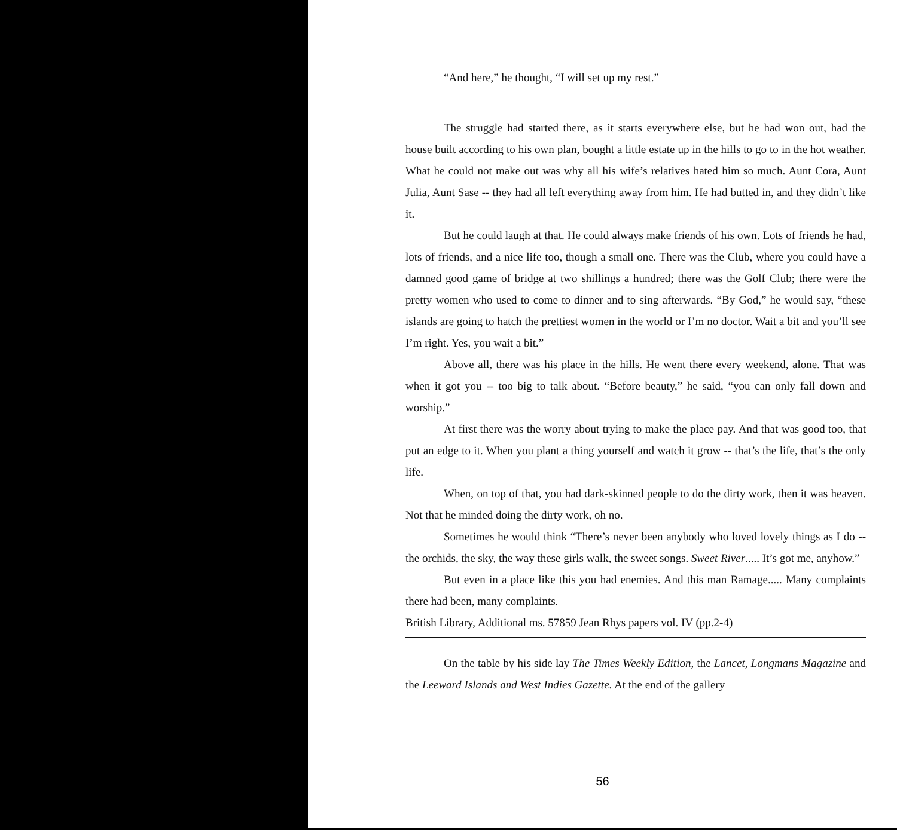“And here,” he thought, “I will set up my rest.”
The struggle had started there, as it starts everywhere else, but he had won out, had the house built according to his own plan, bought a little estate up in the hills to go to in the hot weather. What he could not make out was why all his wife’s relatives hated him so much. Aunt Cora, Aunt Julia, Aunt Sase -- they had all left everything away from him. He had butted in, and they didn’t like it.
But he could laugh at that. He could always make friends of his own. Lots of friends he had, lots of friends, and a nice life too, though a small one. There was the Club, where you could have a damned good game of bridge at two shillings a hundred; there was the Golf Club; there were the pretty women who used to come to dinner and to sing afterwards. “By God,” he would say, “these islands are going to hatch the prettiest women in the world or I’m no doctor. Wait a bit and you’ll see I’m right. Yes, you wait a bit.”
Above all, there was his place in the hills. He went there every weekend, alone. That was when it got you -- too big to talk about. “Before beauty,” he said, “you can only fall down and worship.”
At first there was the worry about trying to make the place pay. And that was good too, that put an edge to it. When you plant a thing yourself and watch it grow -- that’s the life, that’s the only life.
When, on top of that, you had dark-skinned people to do the dirty work, then it was heaven. Not that he minded doing the dirty work, oh no.
Sometimes he would think “There’s never been anybody who loved lovely things as I do -- the orchids, the sky, the way these girls walk, the sweet songs. Sweet River..... It’s got me, anyhow.”
But even in a place like this you had enemies. And this man Ramage..... Many complaints there had been, many complaints.
British Library, Additional ms. 57859 Jean Rhys papers vol. IV (pp.2-4)
On the table by his side lay The Times Weekly Edition, the Lancet, Longmans Magazine and the Leeward Islands and West Indies Gazette. At the end of the gallery
56